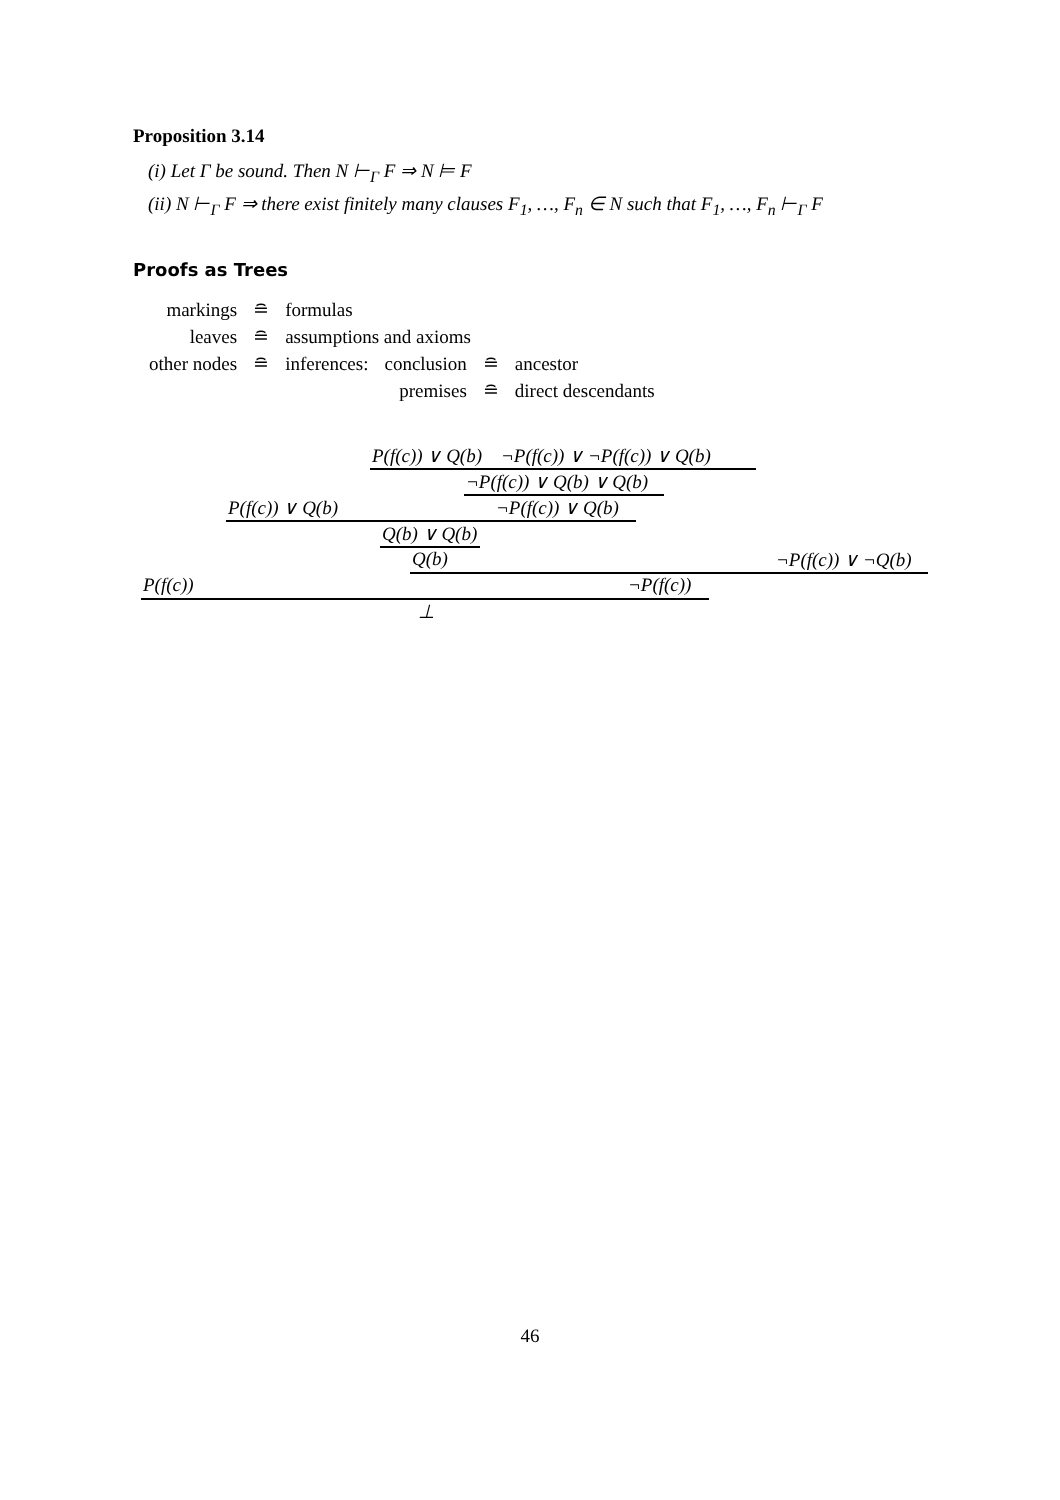Proposition 3.14
(i) Let Γ be sound. Then N ⊢<sub>Γ</sub> F ⇒ N ⊨ F
(ii) N ⊢<sub>Γ</sub> F ⇒ there exist finitely many clauses F<sub>1</sub>, …, F<sub>n</sub> ∈ N such that F<sub>1</sub>, …, F<sub>n</sub> ⊢<sub>Γ</sub> F
Proofs as Trees
| markings | ≘ | formulas | | | |
| leaves | ≘ | assumptions and axioms | | | |
| other nodes | ≘ | inferences: | conclusion | ≘ | ancestor |
| | | | premises | ≘ | direct descendants |
P(f(c)) ∨ Q(b) ¬P(f(c)) ∨ ¬P(f(c)) ∨ Q(b)
¬P(f(c)) ∨ Q(b) ∨ Q(b)
P(f(c)) ∨ Q(b) ¬P(f(c)) ∨ Q(b)
Q(b) ∨ Q(b)
Q(b) ¬P(f(c)) ∨ ¬Q(b)
P(f(c)) ¬P(f(c))
⊥
46